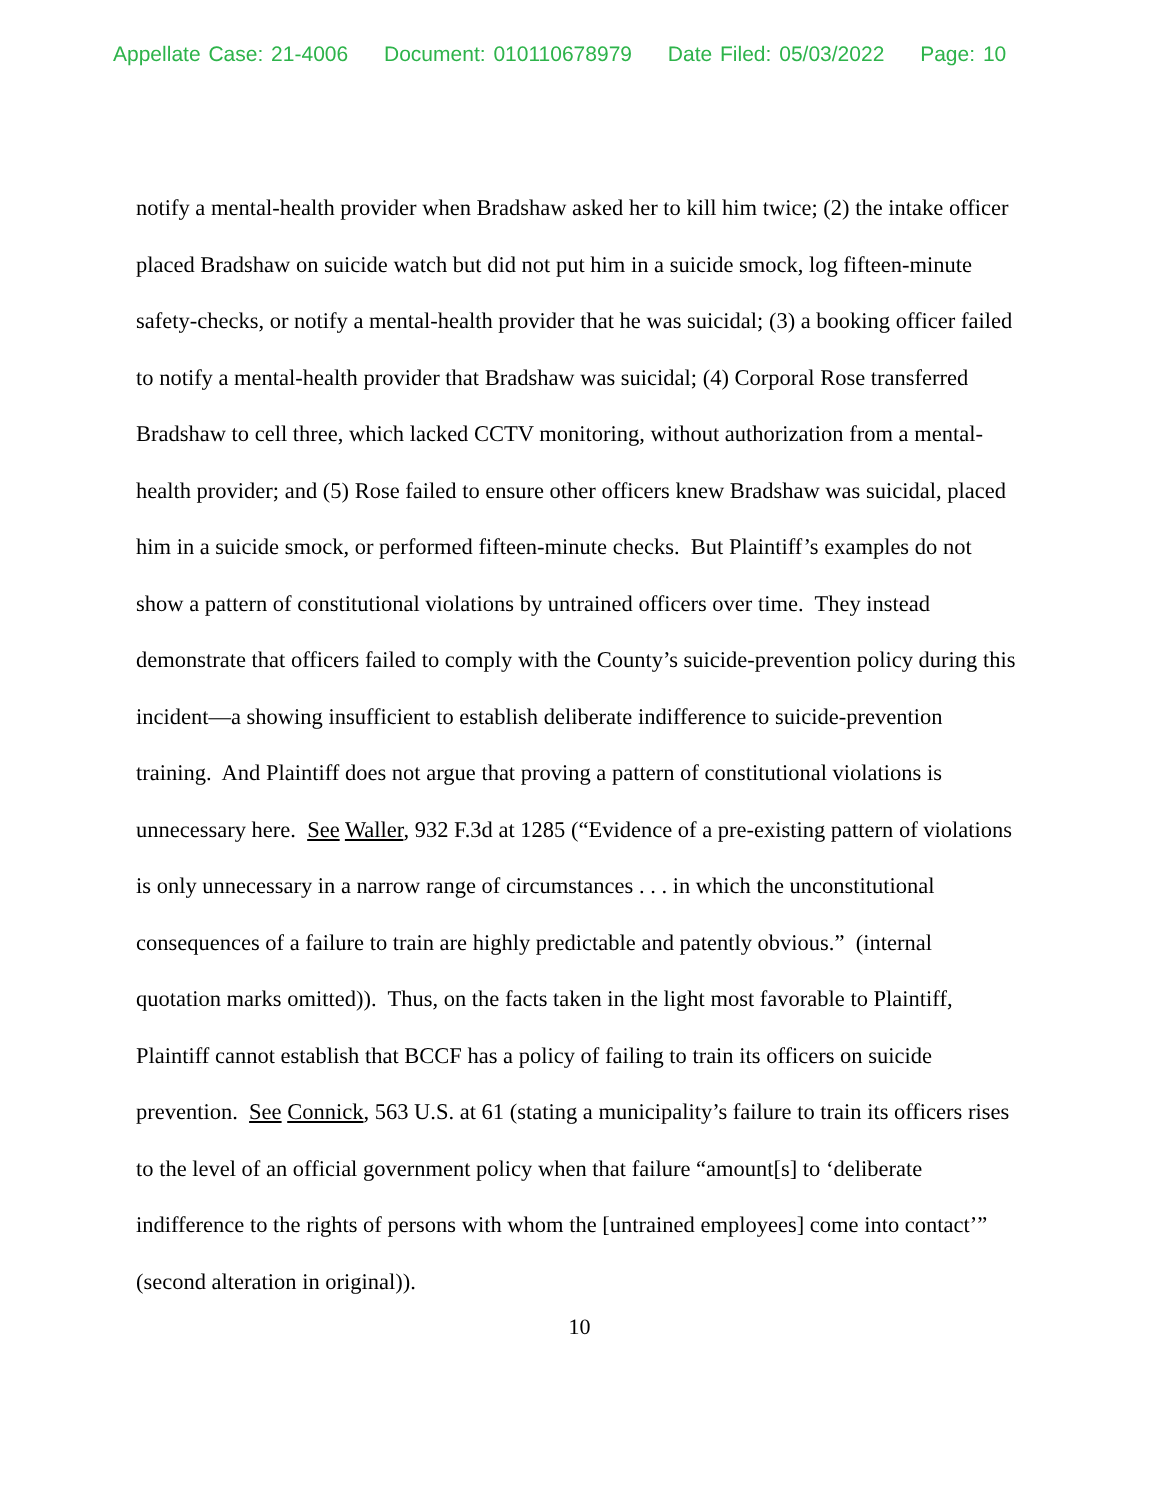Appellate Case: 21-4006 Document: 010110678979 Date Filed: 05/03/2022 Page: 10
notify a mental-health provider when Bradshaw asked her to kill him twice; (2) the intake officer placed Bradshaw on suicide watch but did not put him in a suicide smock, log fifteen-minute safety-checks, or notify a mental-health provider that he was suicidal; (3) a booking officer failed to notify a mental-health provider that Bradshaw was suicidal; (4) Corporal Rose transferred Bradshaw to cell three, which lacked CCTV monitoring, without authorization from a mental-health provider; and (5) Rose failed to ensure other officers knew Bradshaw was suicidal, placed him in a suicide smock, or performed fifteen-minute checks. But Plaintiff’s examples do not show a pattern of constitutional violations by untrained officers over time. They instead demonstrate that officers failed to comply with the County’s suicide-prevention policy during this incident—a showing insufficient to establish deliberate indifference to suicide-prevention training. And Plaintiff does not argue that proving a pattern of constitutional violations is unnecessary here. See Waller, 932 F.3d at 1285 (“Evidence of a pre-existing pattern of violations is only unnecessary in a narrow range of circumstances . . . in which the unconstitutional consequences of a failure to train are highly predictable and patently obvious.” (internal quotation marks omitted)). Thus, on the facts taken in the light most favorable to Plaintiff, Plaintiff cannot establish that BCCF has a policy of failing to train its officers on suicide prevention. See Connick, 563 U.S. at 61 (stating a municipality’s failure to train its officers rises to the level of an official government policy when that failure “amount[s] to ‘deliberate indifference to the rights of persons with whom the [untrained employees] come into contact’” (second alteration in original)).
10